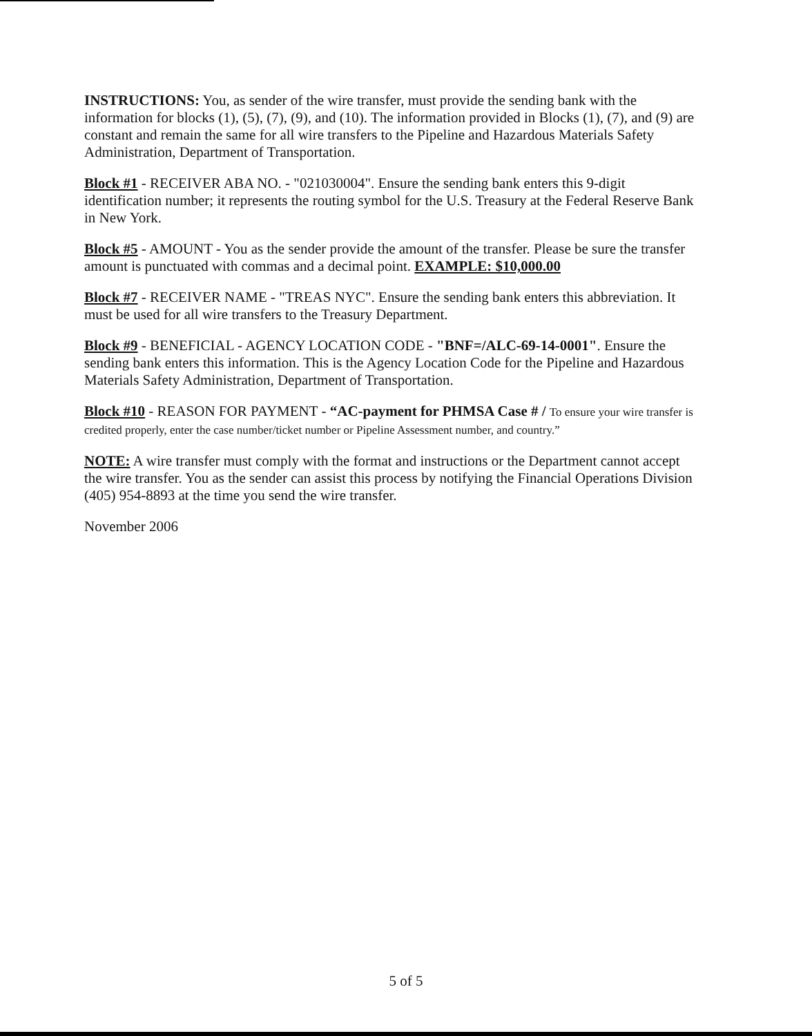INSTRUCTIONS: You, as sender of the wire transfer, must provide the sending bank with the information for blocks (1), (5), (7), (9), and (10). The information provided in Blocks (1), (7), and (9) are constant and remain the same for all wire transfers to the Pipeline and Hazardous Materials Safety Administration, Department of Transportation.
Block #1 - RECEIVER ABA NO. - "021030004". Ensure the sending bank enters this 9-digit identification number; it represents the routing symbol for the U.S. Treasury at the Federal Reserve Bank in New York.
Block #5 - AMOUNT - You as the sender provide the amount of the transfer. Please be sure the transfer amount is punctuated with commas and a decimal point. EXAMPLE: $10,000.00
Block #7 - RECEIVER NAME - "TREAS NYC". Ensure the sending bank enters this abbreviation. It must be used for all wire transfers to the Treasury Department.
Block #9 - BENEFICIAL - AGENCY LOCATION CODE - "BNF=/ALC-69-14-0001". Ensure the sending bank enters this information. This is the Agency Location Code for the Pipeline and Hazardous Materials Safety Administration, Department of Transportation.
Block #10 - REASON FOR PAYMENT - “AC-payment for PHMSA Case # / To ensure your wire transfer is credited properly, enter the case number/ticket number or Pipeline Assessment number, and country.”
NOTE: A wire transfer must comply with the format and instructions or the Department cannot accept the wire transfer. You as the sender can assist this process by notifying the Financial Operations Division (405) 954-8893 at the time you send the wire transfer.
November 2006
5 of 5